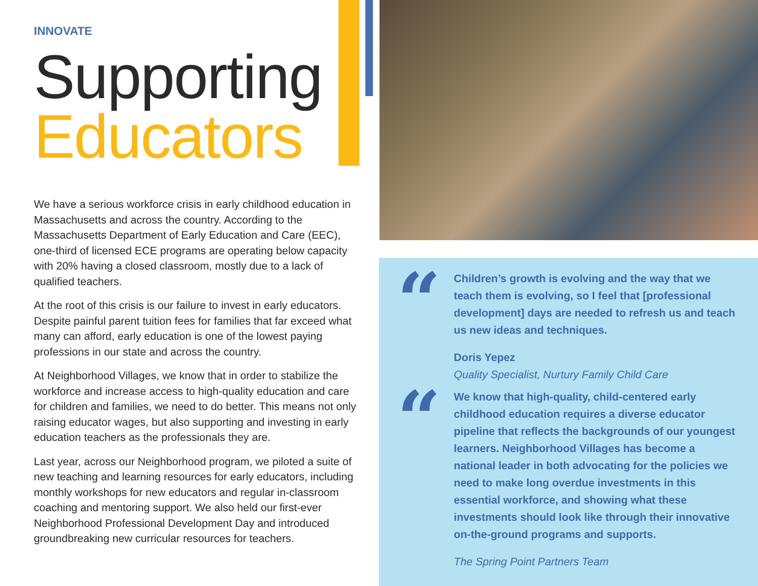INNOVATE
Supporting
Educators
We have a serious workforce crisis in early childhood education in Massachusetts and across the country. According to the Massachusetts Department of Early Education and Care (EEC), one-third of licensed ECE programs are operating below capacity with 20% having a closed classroom, mostly due to a lack of qualified teachers.
At the root of this crisis is our failure to invest in early educators. Despite painful parent tuition fees for families that far exceed what many can afford, early education is one of the lowest paying professions in our state and across the country.
At Neighborhood Villages, we know that in order to stabilize the workforce and increase access to high-quality education and care for children and families, we need to do better. This means not only raising educator wages, but also supporting and investing in early education teachers as the professionals they are.
Last year, across our Neighborhood program, we piloted a suite of new teaching and learning resources for early educators, including monthly workshops for new educators and regular in-classroom coaching and mentoring support. We also held our first-ever Neighborhood Professional Development Day and introduced groundbreaking new curricular resources for teachers.
“
Children’s growth is evolving and the way that we teach them is evolving, so I feel that [professional development] days are needed to refresh us and teach us new ideas and techniques.
Doris Yepez
Quality Specialist, Nurtury Family Child Care
“
We know that high-quality, child-centered early childhood education requires a diverse educator pipeline that reflects the backgrounds of our youngest learners. Neighborhood Villages has become a national leader in both advocating for the policies we need to make long overdue investments in this essential workforce, and showing what these investments should look like through their innovative on-the-ground programs and supports.
The Spring Point Partners Team